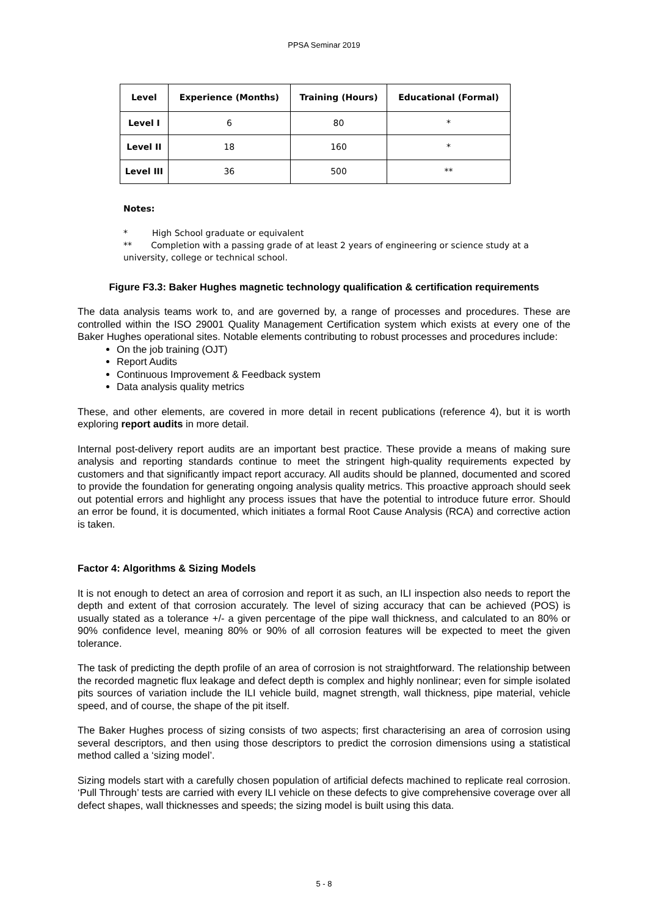PPSA Seminar 2019
| Level | Experience (Months) | Training (Hours) | Educational (Formal) |
| --- | --- | --- | --- |
| Level I | 6 | 80 | * |
| Level II | 18 | 160 | * |
| Level III | 36 | 500 | ** |
Notes:
* High School graduate or equivalent
** Completion with a passing grade of at least 2 years of engineering or science study at a university, college or technical school.
Figure F3.3: Baker Hughes magnetic technology qualification & certification requirements
The data analysis teams work to, and are governed by, a range of processes and procedures. These are controlled within the ISO 29001 Quality Management Certification system which exists at every one of the Baker Hughes operational sites. Notable elements contributing to robust processes and procedures include:
On the job training (OJT)
Report Audits
Continuous Improvement & Feedback system
Data analysis quality metrics
These, and other elements, are covered in more detail in recent publications (reference 4), but it is worth exploring report audits in more detail.
Internal post-delivery report audits are an important best practice. These provide a means of making sure analysis and reporting standards continue to meet the stringent high-quality requirements expected by customers and that significantly impact report accuracy. All audits should be planned, documented and scored to provide the foundation for generating ongoing analysis quality metrics. This proactive approach should seek out potential errors and highlight any process issues that have the potential to introduce future error. Should an error be found, it is documented, which initiates a formal Root Cause Analysis (RCA) and corrective action is taken.
Factor 4: Algorithms & Sizing Models
It is not enough to detect an area of corrosion and report it as such, an ILI inspection also needs to report the depth and extent of that corrosion accurately. The level of sizing accuracy that can be achieved (POS) is usually stated as a tolerance +/- a given percentage of the pipe wall thickness, and calculated to an 80% or 90% confidence level, meaning 80% or 90% of all corrosion features will be expected to meet the given tolerance.
The task of predicting the depth profile of an area of corrosion is not straightforward. The relationship between the recorded magnetic flux leakage and defect depth is complex and highly nonlinear; even for simple isolated pits sources of variation include the ILI vehicle build, magnet strength, wall thickness, pipe material, vehicle speed, and of course, the shape of the pit itself.
The Baker Hughes process of sizing consists of two aspects; first characterising an area of corrosion using several descriptors, and then using those descriptors to predict the corrosion dimensions using a statistical method called a ‘sizing model’.
Sizing models start with a carefully chosen population of artificial defects machined to replicate real corrosion. ‘Pull Through’ tests are carried with every ILI vehicle on these defects to give comprehensive coverage over all defect shapes, wall thicknesses and speeds; the sizing model is built using this data.
5 - 8